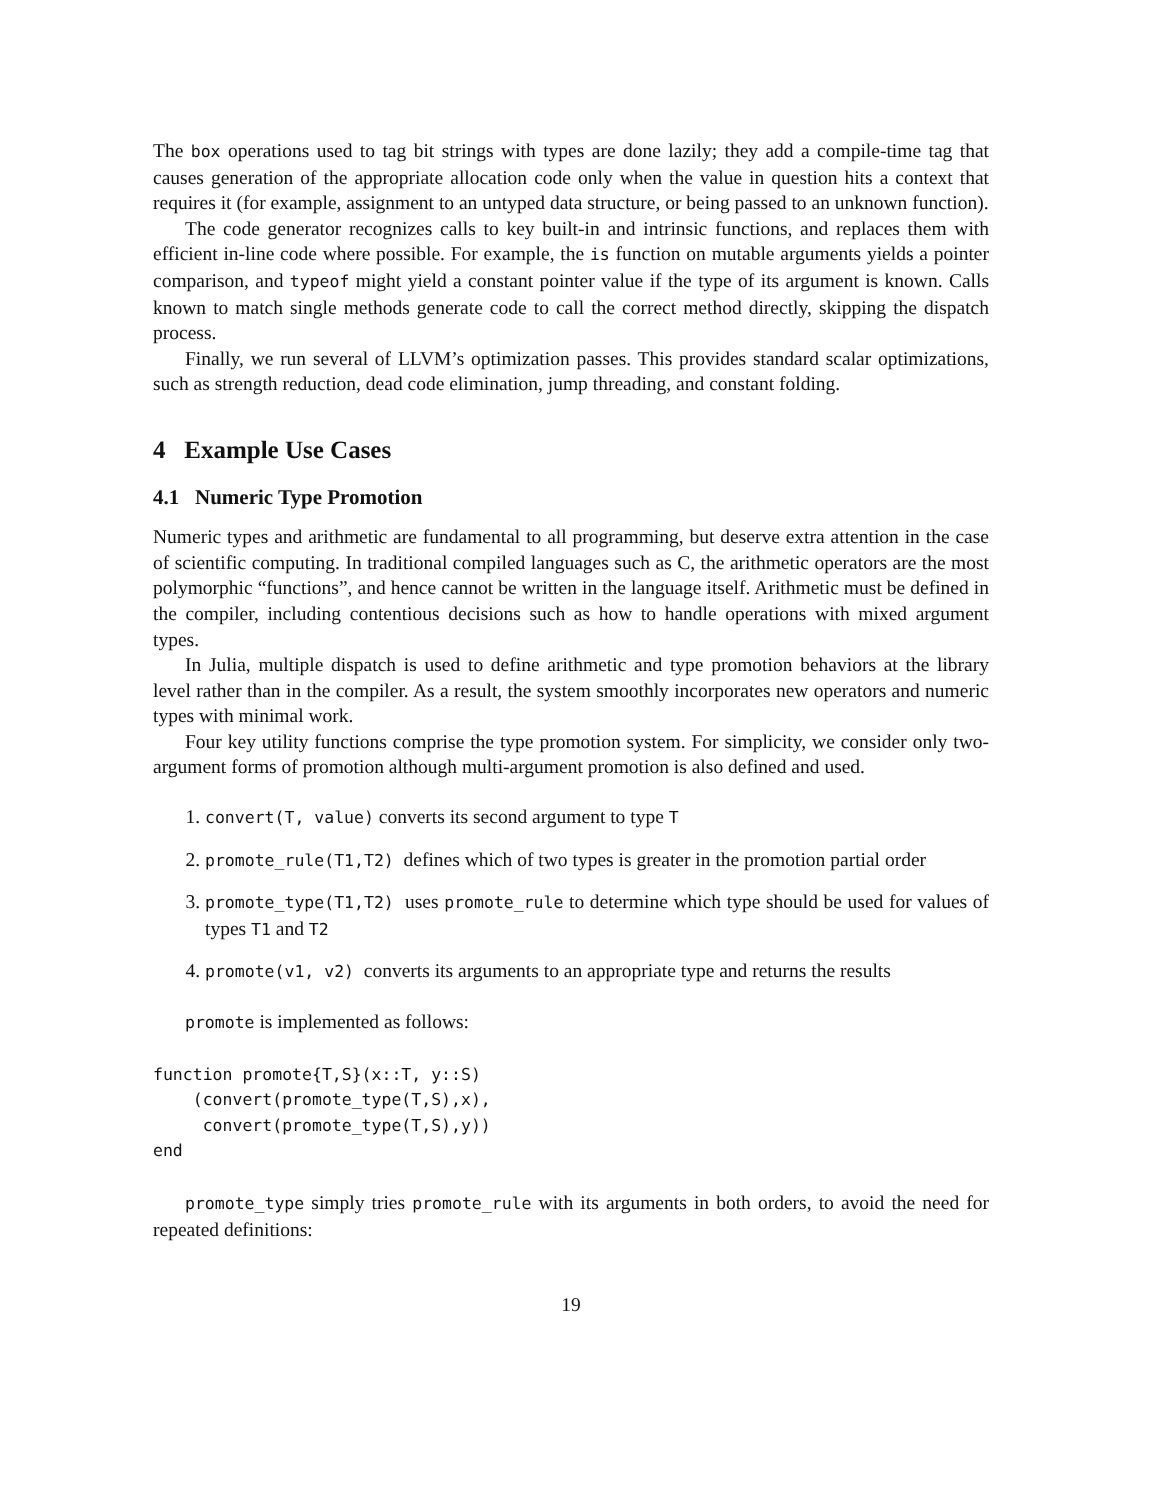The box operations used to tag bit strings with types are done lazily; they add a compile-time tag that causes generation of the appropriate allocation code only when the value in question hits a context that requires it (for example, assignment to an untyped data structure, or being passed to an unknown function).
The code generator recognizes calls to key built-in and intrinsic functions, and replaces them with efficient in-line code where possible. For example, the is function on mutable arguments yields a pointer comparison, and typeof might yield a constant pointer value if the type of its argument is known. Calls known to match single methods generate code to call the correct method directly, skipping the dispatch process.
Finally, we run several of LLVM’s optimization passes. This provides standard scalar optimizations, such as strength reduction, dead code elimination, jump threading, and constant folding.
4 Example Use Cases
4.1 Numeric Type Promotion
Numeric types and arithmetic are fundamental to all programming, but deserve extra attention in the case of scientific computing. In traditional compiled languages such as C, the arithmetic operators are the most polymorphic “functions”, and hence cannot be written in the language itself. Arithmetic must be defined in the compiler, including contentious decisions such as how to handle operations with mixed argument types.
In Julia, multiple dispatch is used to define arithmetic and type promotion behaviors at the library level rather than in the compiler. As a result, the system smoothly incorporates new operators and numeric types with minimal work.
Four key utility functions comprise the type promotion system. For simplicity, we consider only two-argument forms of promotion although multi-argument promotion is also defined and used.
1. convert(T, value) converts its second argument to type T
2. promote_rule(T1,T2) defines which of two types is greater in the promotion partial order
3. promote_type(T1,T2) uses promote_rule to determine which type should be used for values of types T1 and T2
4. promote(v1, v2) converts its arguments to an appropriate type and returns the results
promote is implemented as follows:
function promote{T,S}(x::T, y::S)
    (convert(promote_type(T,S),x),
     convert(promote_type(T,S),y))
end
promote_type simply tries promote_rule with its arguments in both orders, to avoid the need for repeated definitions:
19